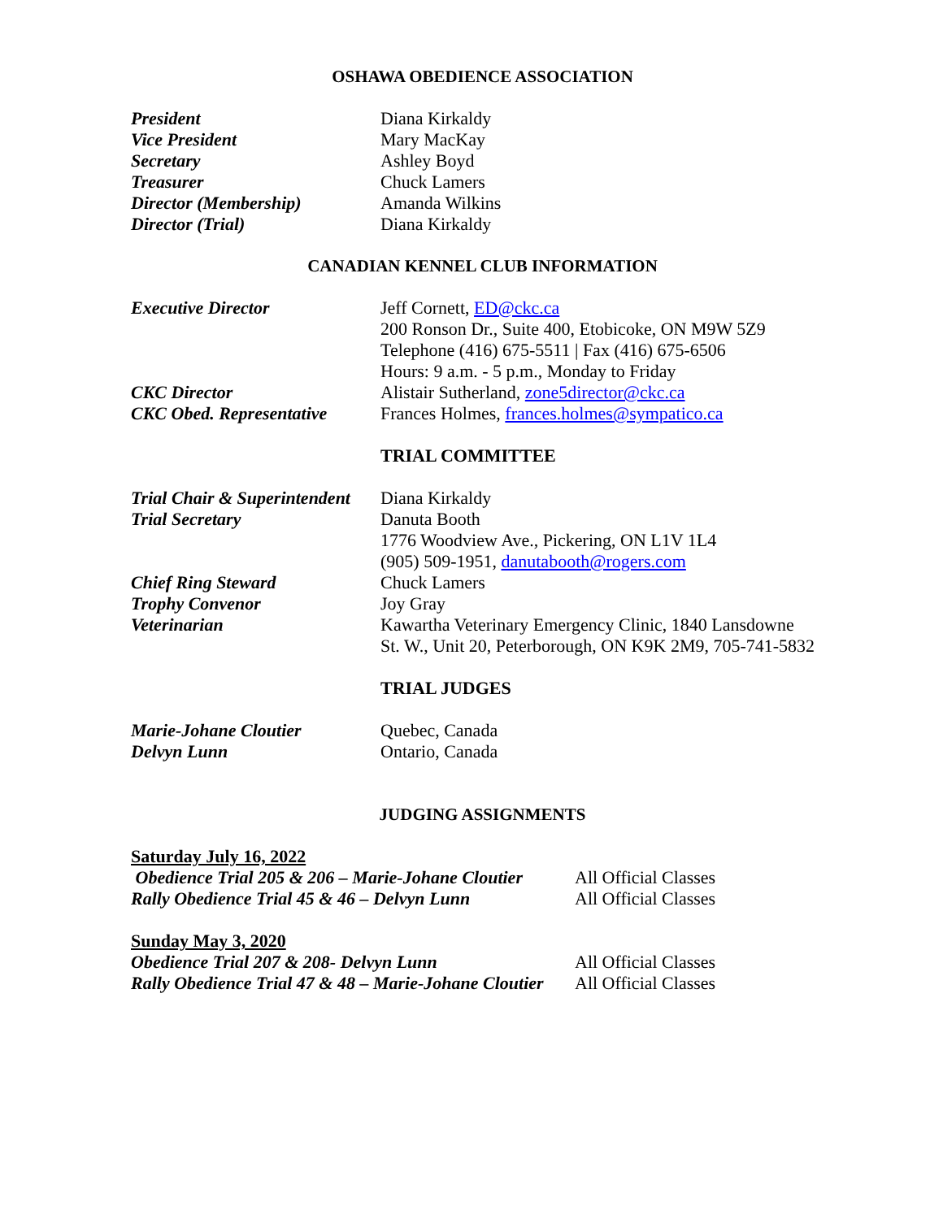OSHAWA OBEDIENCE ASSOCIATION
President Diana Kirkaldy
Vice President Mary MacKay
Secretary Ashley Boyd
Treasurer Chuck Lamers
Director (Membership) Amanda Wilkins
Director (Trial) Diana Kirkaldy
CANADIAN KENNEL CLUB INFORMATION
Executive Director Jeff Cornett, ED@ckc.ca
200 Ronson Dr., Suite 400, Etobicoke, ON M9W 5Z9
Telephone (416) 675-5511 | Fax (416) 675-6506
Hours: 9 a.m. - 5 p.m., Monday to Friday
CKC Director Alistair Sutherland, zone5director@ckc.ca
CKC Obed. Representative
Frances Holmes, frances.holmes@sympatico.ca
TRIAL COMMITTEE
Trial Chair & Superintendent
Diana Kirkaldy
Trial Secretary Danuta Booth
1776 Woodview Ave., Pickering, ON L1V 1L4
(905) 509-1951, danutabooth@rogers.com
Chief Ring Steward Chuck Lamers
Trophy Convenor Joy Gray
Veterinarian Kawartha Veterinary Emergency Clinic, 1840 Lansdowne
St. W., Unit 20, Peterborough, ON K9K 2M9, 705-741-5832
TRIAL JUDGES
Marie-Johane Cloutier Quebec, Canada
Delvyn Lunn Ontario, Canada
JUDGING ASSIGNMENTS
Saturday July 16, 2022
Obedience Trial 205 & 206 – Marie-Johane Cloutier
All Official Classes
Rally Obedience Trial 45 & 46 – Delvyn Lunn
All Official Classes
Sunday May 3, 2020
Obedience Trial 207 & 208- Delvyn Lunn All Official Classes
Rally Obedience Trial 47 & 48 – Marie-Johane Cloutier
All Official Classes